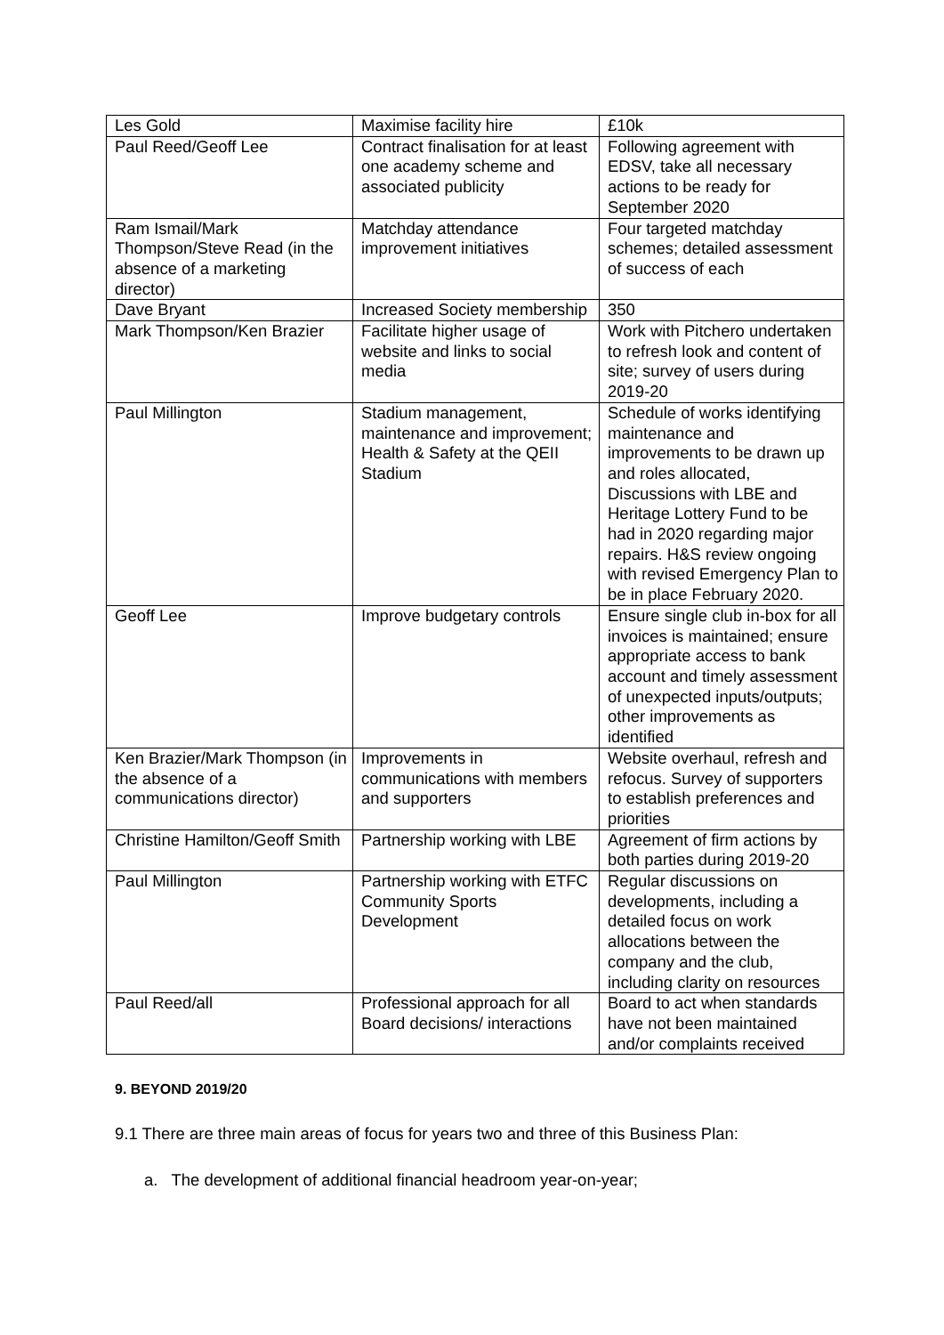| Les Gold | Maximise facility hire | £10k |
| Paul Reed/Geoff Lee | Contract finalisation for at least one academy scheme and associated publicity | Following agreement with EDSV, take all necessary actions to be ready for September 2020 |
| Ram Ismail/Mark Thompson/Steve Read (in the absence of a marketing director) | Matchday attendance improvement initiatives | Four targeted matchday schemes; detailed assessment of success of each |
| Dave Bryant | Increased Society membership | 350 |
| Mark Thompson/Ken Brazier | Facilitate higher usage of website and links to social media | Work with Pitchero undertaken to refresh look and content of site; survey of users during 2019-20 |
| Paul Millington | Stadium management, maintenance and improvement; Health & Safety at the QEII Stadium | Schedule of works identifying maintenance and improvements to be drawn up and roles allocated, Discussions with LBE and Heritage Lottery Fund to be had in 2020 regarding major repairs. H&S review ongoing with revised Emergency Plan to be in place February 2020. |
| Geoff Lee | Improve budgetary controls | Ensure single club in-box for all invoices is maintained; ensure appropriate access to bank account and timely assessment of unexpected inputs/outputs; other improvements as identified |
| Ken Brazier/Mark Thompson (in the absence of a communications director) | Improvements in communications with members and supporters | Website overhaul, refresh and refocus. Survey of supporters to establish preferences and priorities |
| Christine Hamilton/Geoff Smith | Partnership working with LBE | Agreement of firm actions by both parties during 2019-20 |
| Paul Millington | Partnership working with ETFC Community Sports Development | Regular discussions on developments, including a detailed focus on work allocations between the company and the club, including clarity on resources |
| Paul Reed/all | Professional approach for all Board decisions/ interactions | Board to act when standards have not been maintained and/or complaints received |
9. BEYOND 2019/20
9.1 There are three main areas of focus for years two and three of this Business Plan:
a. The development of additional financial headroom year-on-year;